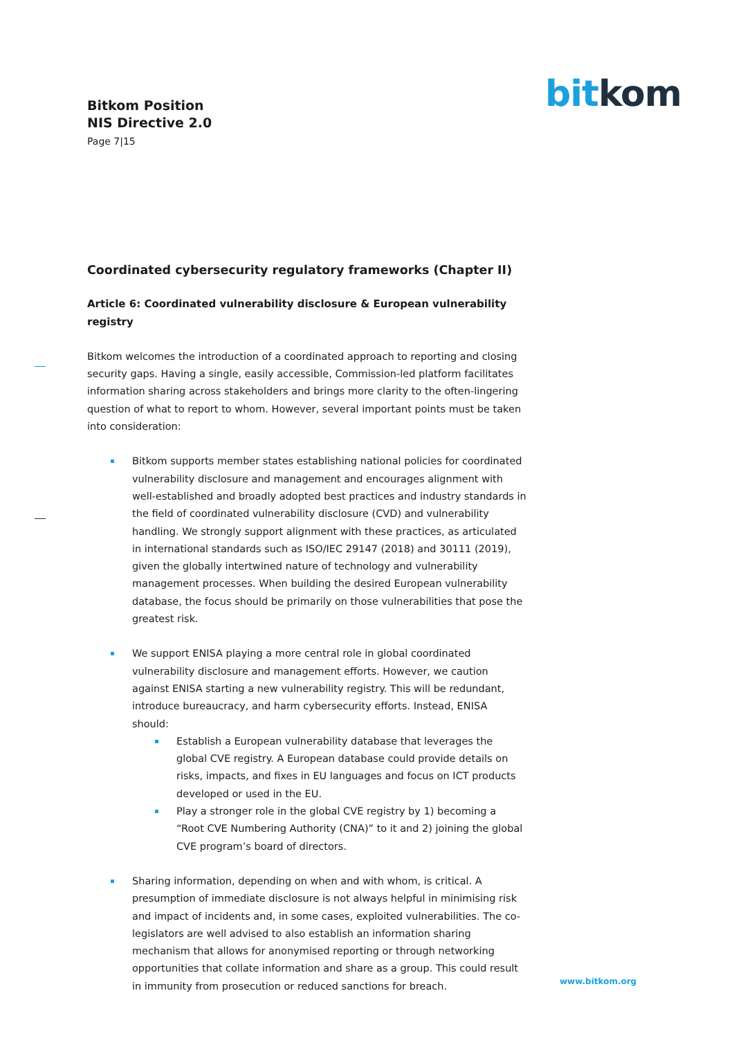bit kom
Bitkom Position
NIS Directive 2.0
Page 7|15
Coordinated cybersecurity regulatory frameworks (Chapter II)
Article 6: Coordinated vulnerability disclosure & European vulnerability registry
Bitkom welcomes the introduction of a coordinated approach to reporting and closing security gaps. Having a single, easily accessible, Commission-led platform facilitates information sharing across stakeholders and brings more clarity to the often-lingering question of what to report to whom. However, several important points must be taken into consideration:
Bitkom supports member states establishing national policies for coordinated vulnerability disclosure and management and encourages alignment with well-established and broadly adopted best practices and industry standards in the field of coordinated vulnerability disclosure (CVD) and vulnerability handling. We strongly support alignment with these practices, as articulated in international standards such as ISO/IEC 29147 (2018) and 30111 (2019), given the globally intertwined nature of technology and vulnerability management processes. When building the desired European vulnerability database, the focus should be primarily on those vulnerabilities that pose the greatest risk.
We support ENISA playing a more central role in global coordinated vulnerability disclosure and management efforts. However, we caution against ENISA starting a new vulnerability registry. This will be redundant, introduce bureaucracy, and harm cybersecurity efforts. Instead, ENISA should:
Establish a European vulnerability database that leverages the global CVE registry. A European database could provide details on risks, impacts, and fixes in EU languages and focus on ICT products developed or used in the EU.
Play a stronger role in the global CVE registry by 1) becoming a “Root CVE Numbering Authority (CNA)” to it and 2) joining the global CVE program’s board of directors.
Sharing information, depending on when and with whom, is critical. A presumption of immediate disclosure is not always helpful in minimising risk and impact of incidents and, in some cases, exploited vulnerabilities. The co-legislators are well advised to also establish an information sharing mechanism that allows for anonymised reporting or through networking opportunities that collate information and share as a group. This could result in immunity from prosecution or reduced sanctions for breach.
www.bitkom.org